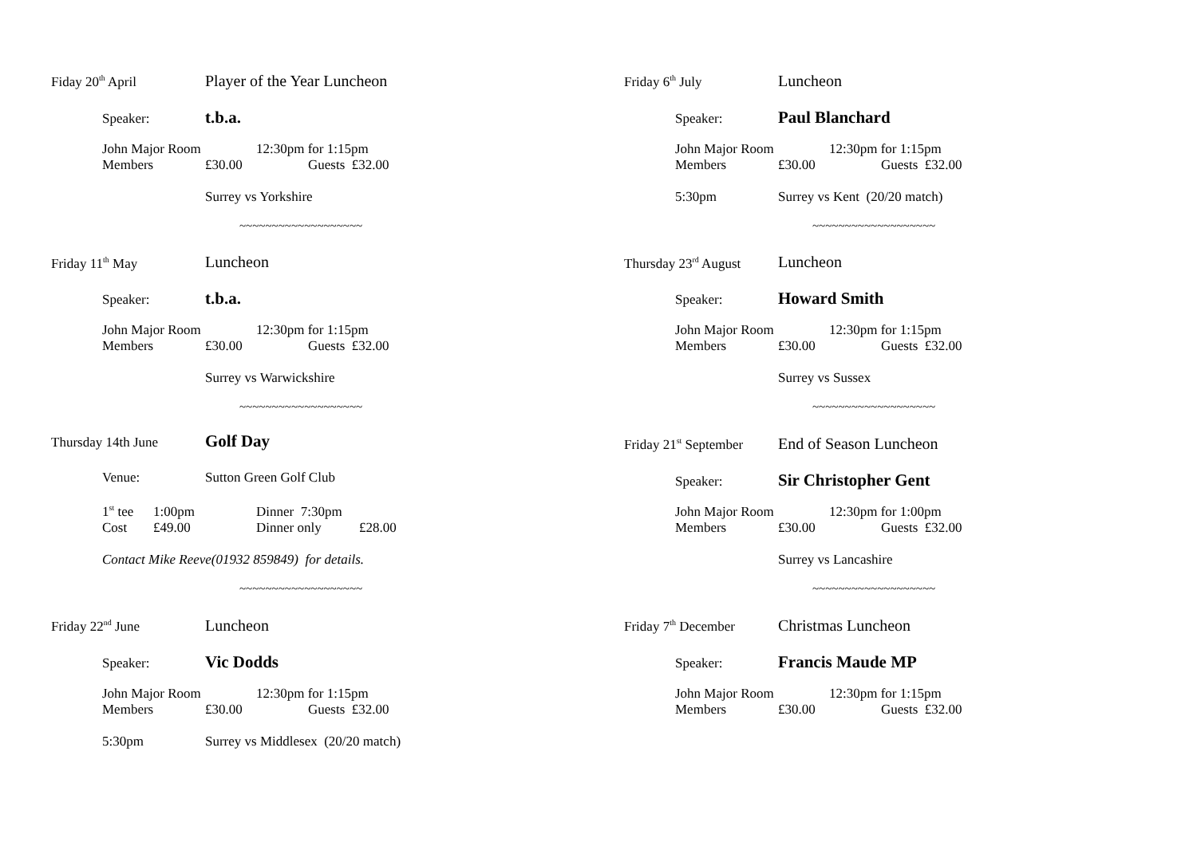Fiday 20<sup>th</sup> April Player of the Year Luncheon
Speaker: t.b.a.
John Major Room 12:30pm for 1:15pm
Members £30.00 Guests £32.00
Surrey vs Yorkshire
~~~~~~~~~~~~~~~~~~~
Friday 11<sup>th</sup> May Luncheon
Speaker: t.b.a.
John Major Room 12:30pm for 1:15pm
Members £30.00 Guests £32.00
Surrey vs Warwickshire
~~~~~~~~~~~~~~~~~~~
Thursday 14th June Golf Day
Venue: Sutton Green Golf Club
1<sup>st</sup> tee 1:00pm Dinner 7:30pm
Cost £49.00 Dinner only £28.00
Contact Mike Reeve(01932 859849) for details.
~~~~~~~~~~~~~~~~~~~
Friday 22<sup>nd</sup> June Luncheon
Speaker: Vic Dodds
John Major Room 12:30pm for 1:15pm
Members £30.00 Guests £32.00
5:30pm Surrey vs Middlesex (20/20 match)
Friday 6<sup>th</sup> July Luncheon
Speaker: Paul Blanchard
John Major Room 12:30pm for 1:15pm
Members £30.00 Guests £32.00
5:30pm Surrey vs Kent (20/20 match)
~~~~~~~~~~~~~~~~~~~
Thursday 23<sup>rd</sup> August Luncheon
Speaker: Howard Smith
John Major Room 12:30pm for 1:15pm
Members £30.00 Guests £32.00
Surrey vs Sussex
~~~~~~~~~~~~~~~~~~~
Friday 21<sup>st</sup> September End of Season Luncheon
Speaker: Sir Christopher Gent
John Major Room 12:30pm for 1:00pm
Members £30.00 Guests £32.00
Surrey vs Lancashire
~~~~~~~~~~~~~~~~~~~
Friday 7<sup>th</sup> December Christmas Luncheon
Speaker: Francis Maude MP
John Major Room 12:30pm for 1:15pm
Members £30.00 Guests £32.00